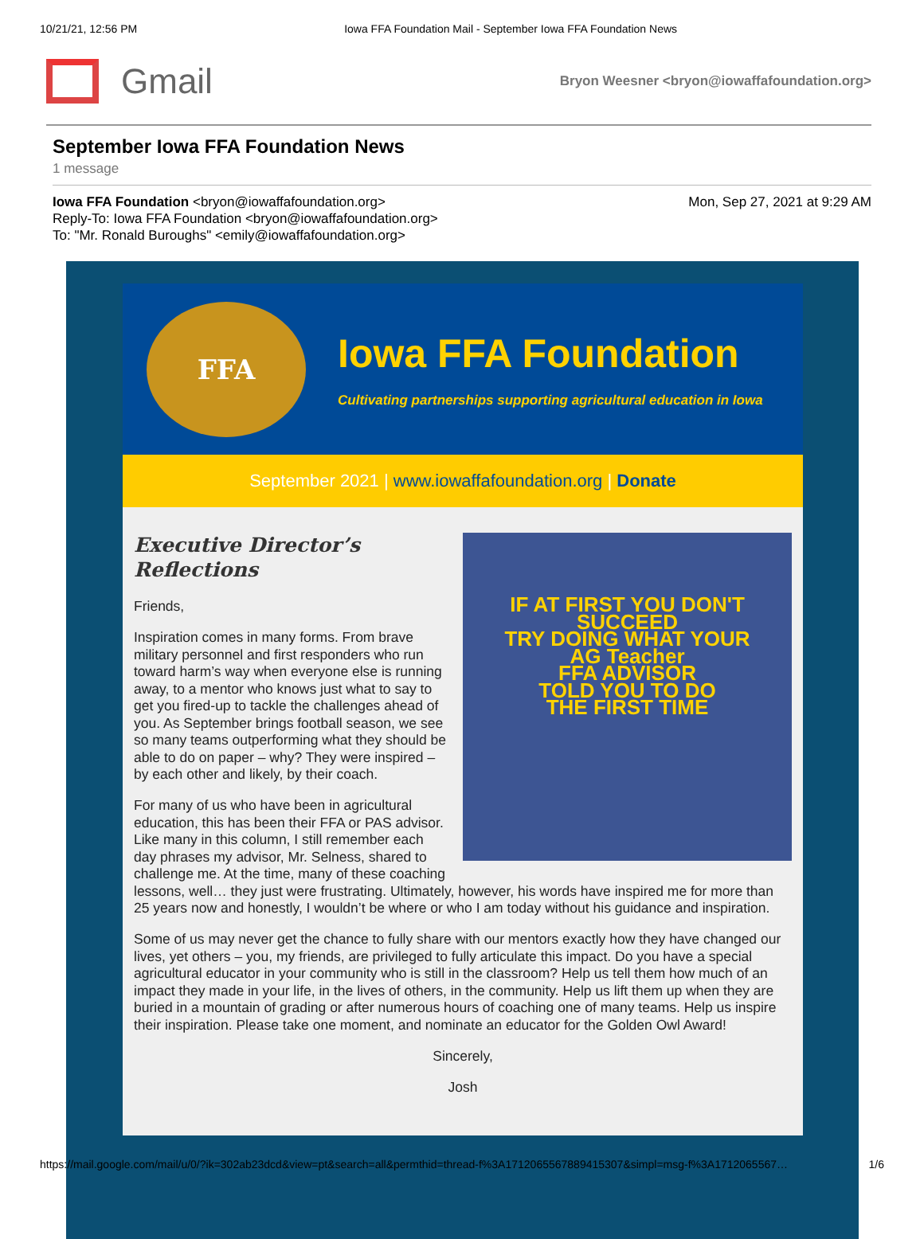10/21/21, 12:56 PM Iowa FFA Foundation Mail - September Iowa FFA Foundation News
Gmail
Bryon Weesner <bryon@iowaffafoundation.org>
September Iowa FFA Foundation News
1 message
Iowa FFA Foundation <bryon@iowaffafoundation.org>
Reply-To: Iowa FFA Foundation <bryon@iowaffafoundation.org>
To: "Mr. Ronald Buroughs" <emily@iowaffafoundation.org>
Mon, Sep 27, 2021 at 9:29 AM
FFA
Iowa FFA Foundation
Cultivating partnerships supporting agricultural education in Iowa
September 2021 | www.iowaffafoundation.org | Donate
IF AT FIRST YOU DON'T
SUCCEED
TRY DOING WHAT YOUR
AG Teacher
FFA ADVISOR
TOLD YOU TO DO
THE FIRST TIME
Executive Director’s Reflections
Friends,
Inspiration comes in many forms. From brave military personnel and first responders who run toward harm’s way when everyone else is running away, to a mentor who knows just what to say to get you fired-up to tackle the challenges ahead of you. As September brings football season, we see so many teams outperforming what they should be able to do on paper – why? They were inspired – by each other and likely, by their coach.
For many of us who have been in agricultural education, this has been their FFA or PAS advisor. Like many in this column, I still remember each day phrases my advisor, Mr. Selness, shared to challenge me. At the time, many of these coaching lessons, well… they just were frustrating. Ultimately, however, his words have inspired me for more than 25 years now and honestly, I wouldn’t be where or who I am today without his guidance and inspiration.
Some of us may never get the chance to fully share with our mentors exactly how they have changed our lives, yet others – you, my friends, are privileged to fully articulate this impact. Do you have a special agricultural educator in your community who is still in the classroom? Help us tell them how much of an impact they made in your life, in the lives of others, in the community. Help us lift them up when they are buried in a mountain of grading or after numerous hours of coaching one of many teams. Help us inspire their inspiration. Please take one moment, and nominate an educator for the Golden Owl Award!
Sincerely,
Josh
https://mail.google.com/mail/u/0/?ik=302ab23dcd&view=pt&search=all&permthid=thread-f%3A1712065567889415307&simpl=msg-f%3A1712065567… 1/6